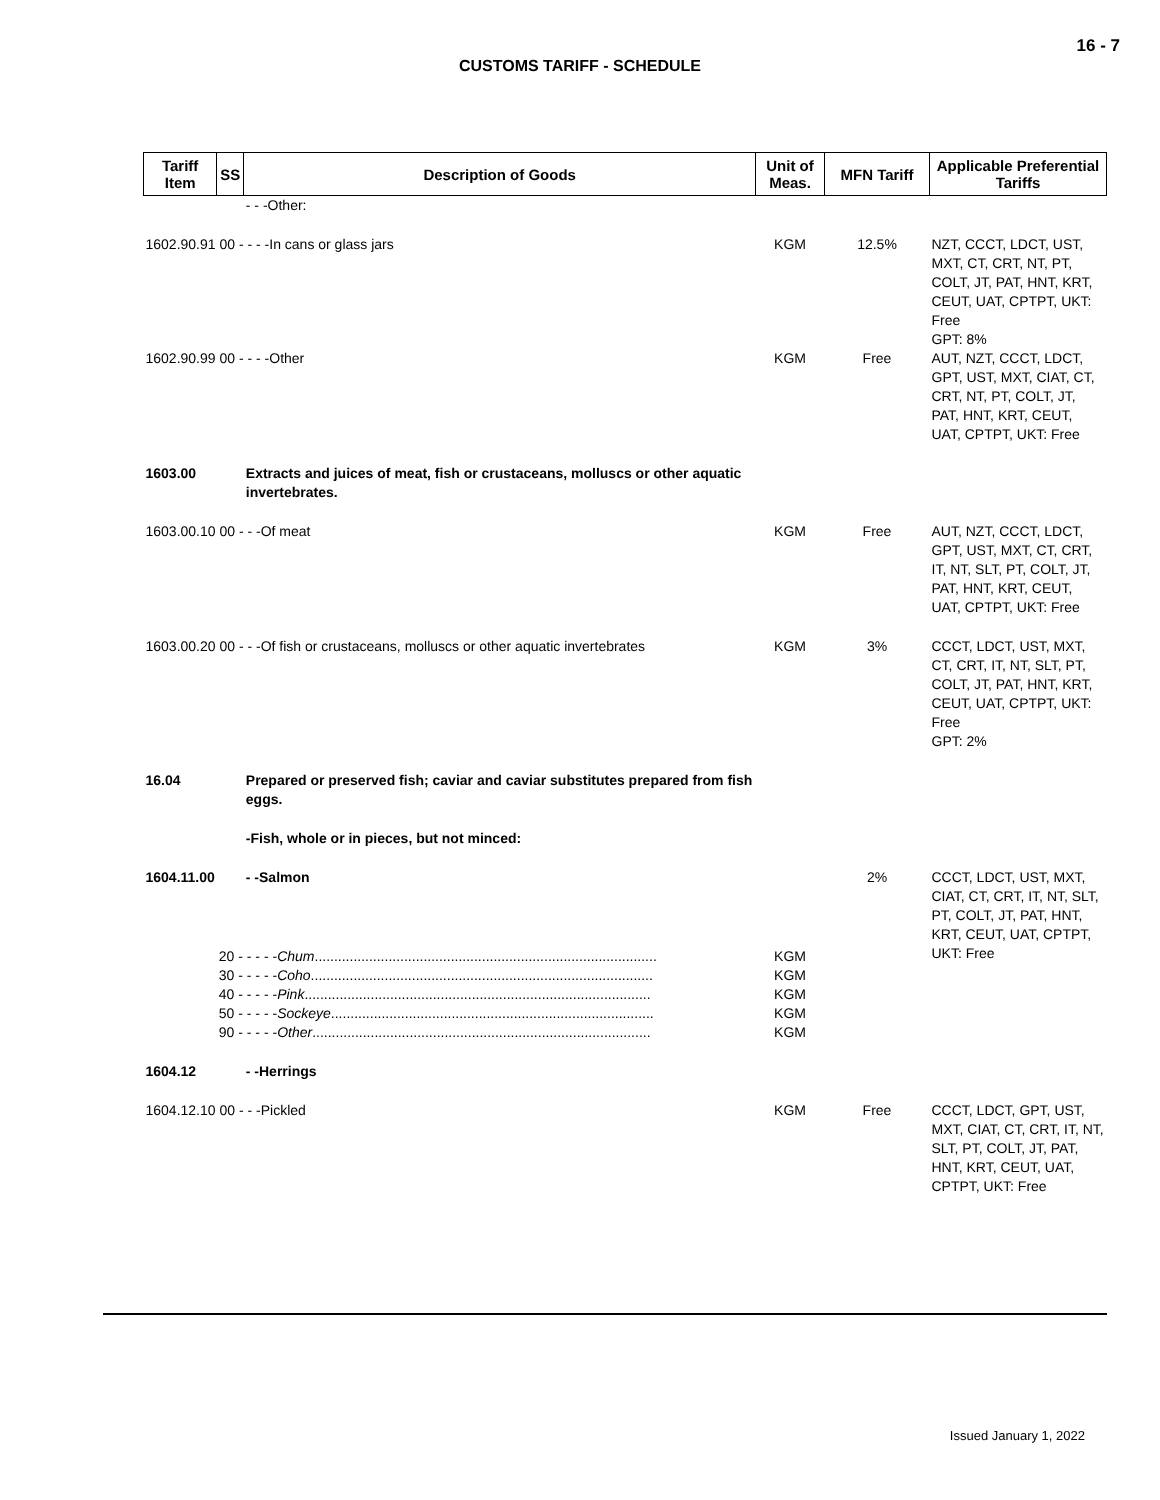16 - 7
CUSTOMS TARIFF - SCHEDULE
| Tariff Item | SS | Description of Goods | Unit of Meas. | MFN Tariff | Applicable Preferential Tariffs |
| --- | --- | --- | --- | --- | --- |
| | | - - -Other: | | | |
| 1602.90.91 00 - - - -In cans or glass jars | | | KGM | 12.5% | NZT, CCCT, LDCT, UST, MXT, CT, CRT, NT, PT, COLT, JT, PAT, HNT, KRT, CEUT, UAT, CPTPT, UKT: Free GPT: 8% |
| 1602.90.99 00 - - - -Other | | | KGM | Free | AUT, NZT, CCCT, LDCT, GPT, UST, MXT, CIAT, CT, CRT, NT, PT, COLT, JT, PAT, HNT, KRT, CEUT, UAT, CPTPT, UKT: Free |
| 1603.00 | | Extracts and juices of meat, fish or crustaceans, molluscs or other aquatic invertebrates. | | | |
| 1603.00.10 00 - - -Of meat | | | KGM | Free | AUT, NZT, CCCT, LDCT, GPT, UST, MXT, CT, CRT, IT, NT, SLT, PT, COLT, JT, PAT, HNT, KRT, CEUT, UAT, CPTPT, UKT: Free |
| 1603.00.20 00 - - -Of fish or crustaceans, molluscs or other aquatic invertebrates | | | KGM | 3% | CCCT, LDCT, UST, MXT, CT, CRT, IT, NT, SLT, PT, COLT, JT, PAT, HNT, KRT, CEUT, UAT, CPTPT, UKT: Free GPT: 2% |
| 16.04 | | Prepared or preserved fish; caviar and caviar substitutes prepared from fish eggs. | | | |
| | | -Fish, whole or in pieces, but not minced: | | | |
| 1604.11.00 | | - -Salmon | | 2% | CCCT, LDCT, UST, MXT, CIAT, CT, CRT, IT, NT, SLT, PT, COLT, JT, PAT, HNT, KRT, CEUT, UAT, CPTPT, UKT: Free |
| | 20 - - - - - Chum ........................................................................................ 30 - - - - - Coho ........................................................................................ 40 - - - - - Pink ......................................................................................... 50 - - - - - Sockeye ................................................................................... 90 - - - - - Other ....................................................................................... | | KGM KGM KGM KGM KGM | | |
| 1604.12 | | - -Herrings | | | |
| 1604.12.10 00 - - -Pickled | | | KGM | Free | CCCT, LDCT, GPT, UST, MXT, CIAT, CT, CRT, IT, NT, SLT, PT, COLT, JT, PAT, HNT, KRT, CEUT, UAT, CPTPT, UKT: Free |
Issued January 1, 2022